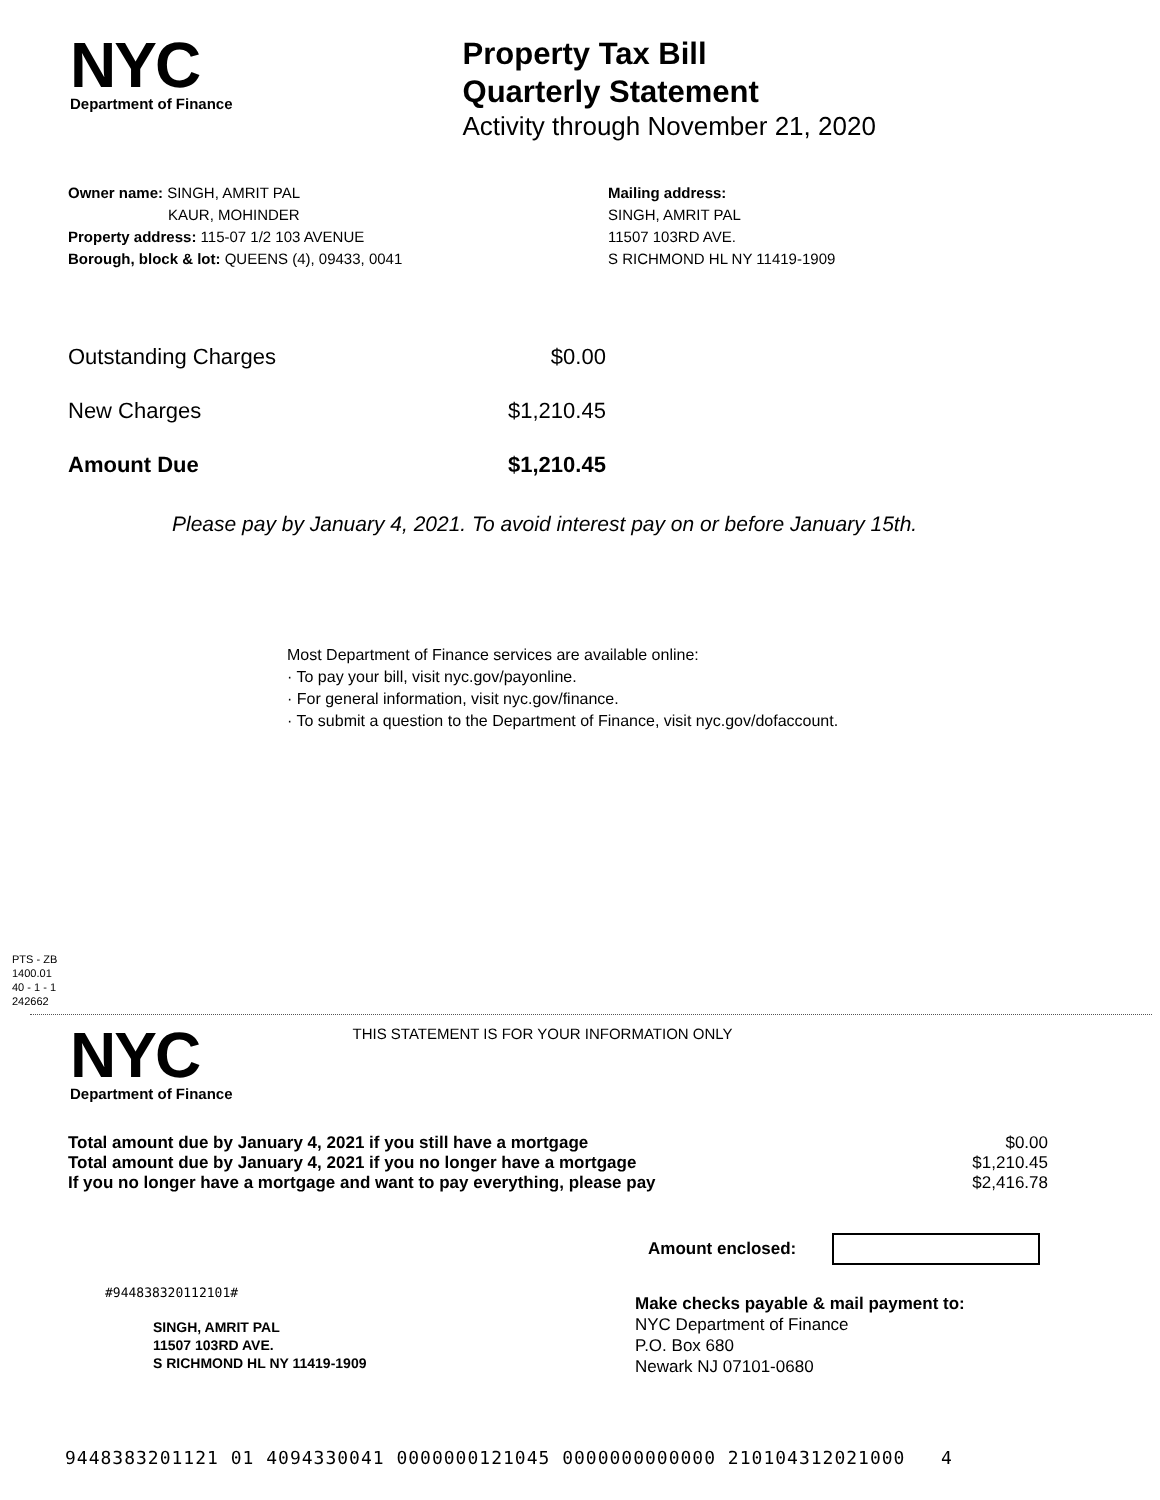NYC
Department of Finance
Property Tax Bill
Quarterly Statement
Activity through November 21, 2020
Owner name: SINGH, AMRIT PAL
KAUR, MOHINDER
Property address: 115-07 1/2 103 AVENUE
Borough, block & lot: QUEENS (4), 09433, 0041
Mailing address:
SINGH, AMRIT PAL
11507 103RD AVE.
S RICHMOND HL NY 11419-1909
| Outstanding Charges | $0.00 |
| New Charges | $1,210.45 |
| Amount Due | $1,210.45 |
Please pay by January 4, 2021. To avoid interest pay on or before January 15th.
Most Department of Finance services are available online:
· To pay your bill, visit nyc.gov/payonline.
· For general information, visit nyc.gov/finance.
· To submit a question to the Department of Finance, visit nyc.gov/dofaccount.
PTS - ZB
1400.01
40 - 1 - 1
242662
NYC
Department of Finance
THIS STATEMENT IS FOR YOUR INFORMATION ONLY
| Total amount due by January 4, 2021 if you still have a mortgage | $0.00 |
| Total amount due by January 4, 2021 if you no longer have a mortgage | $1,210.45 |
| If you no longer have a mortgage and want to pay everything, please pay | $2,416.78 |
Amount enclosed:
#944838320112101#
SINGH, AMRIT PAL
11507 103RD AVE.
S RICHMOND HL NY 11419-1909
Make checks payable & mail payment to:
NYC Department of Finance
P.O. Box 680
Newark NJ 07101-0680
9448383201121 01 4094330041 0000000121045 0000000000000 210104312021000 4